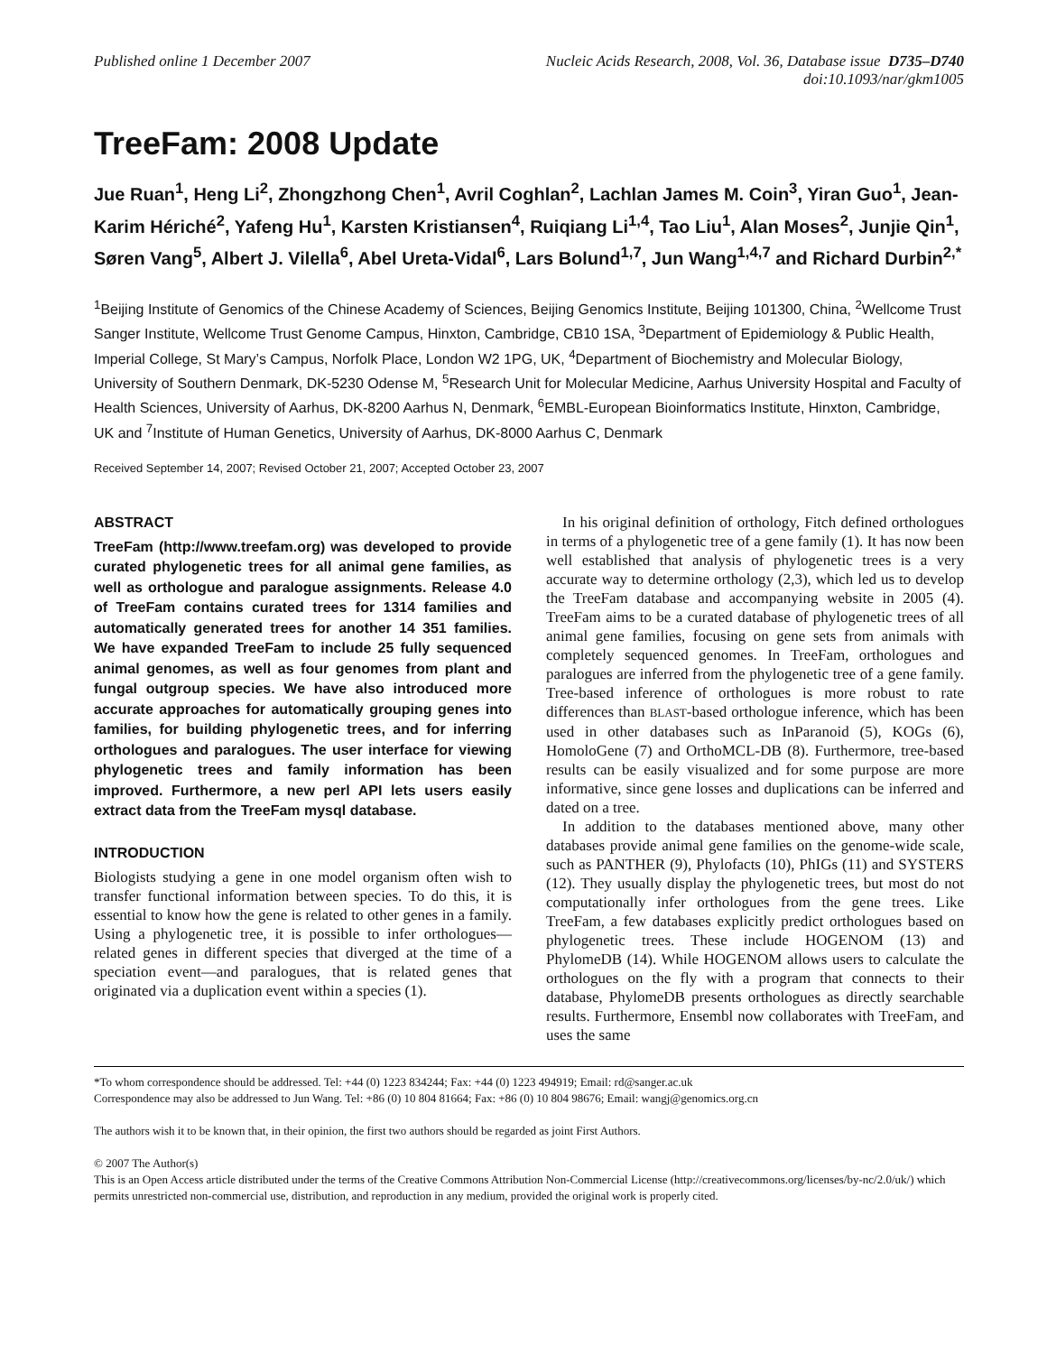Published online 1 December 2007
Nucleic Acids Research, 2008, Vol. 36, Database issue D735–D740
doi:10.1093/nar/gkm1005
TreeFam: 2008 Update
Jue Ruan<sup>1</sup>, Heng Li<sup>2</sup>, Zhongzhong Chen<sup>1</sup>, Avril Coghlan<sup>2</sup>, Lachlan James M. Coin<sup>3</sup>, Yiran Guo<sup>1</sup>, Jean-Karim Hériché<sup>2</sup>, Yafeng Hu<sup>1</sup>, Karsten Kristiansen<sup>4</sup>, Ruiqiang Li<sup>1,4</sup>, Tao Liu<sup>1</sup>, Alan Moses<sup>2</sup>, Junjie Qin<sup>1</sup>, Søren Vang<sup>5</sup>, Albert J. Vilella<sup>6</sup>, Abel Ureta-Vidal<sup>6</sup>, Lars Bolund<sup>1,7</sup>, Jun Wang<sup>1,4,7</sup> and Richard Durbin<sup>2,*</sup>
<sup>1</sup> Beijing Institute of Genomics of the Chinese Academy of Sciences, Beijing Genomics Institute, Beijing 101300, China, <sup>2</sup>Wellcome Trust Sanger Institute, Wellcome Trust Genome Campus, Hinxton, Cambridge, CB10 1SA, <sup>3</sup>Department of Epidemiology & Public Health, Imperial College, St Mary’s Campus, Norfolk Place, London W2 1PG, UK, <sup>4</sup>Department of Biochemistry and Molecular Biology, University of Southern Denmark, DK-5230 Odense M, <sup>5</sup>Research Unit for Molecular Medicine, Aarhus University Hospital and Faculty of Health Sciences, University of Aarhus, DK-8200 Aarhus N, Denmark, <sup>6</sup>EMBL-European Bioinformatics Institute, Hinxton, Cambridge, UK and <sup>7</sup>Institute of Human Genetics, University of Aarhus, DK-8000 Aarhus C, Denmark
Received September 14, 2007; Revised October 21, 2007; Accepted October 23, 2007
ABSTRACT
TreeFam (http://www.treefam.org) was developed to provide curated phylogenetic trees for all animal gene families, as well as orthologue and paralogue assignments. Release 4.0 of TreeFam contains curated trees for 1314 families and automatically generated trees for another 14 351 families. We have expanded TreeFam to include 25 fully sequenced animal genomes, as well as four genomes from plant and fungal outgroup species. We have also introduced more accurate approaches for automatically grouping genes into families, for building phylogenetic trees, and for inferring orthologues and paralogues. The user interface for viewing phylogenetic trees and family information has been improved. Furthermore, a new perl API lets users easily extract data from the TreeFam mysql database.
INTRODUCTION
Biologists studying a gene in one model organism often wish to transfer functional information between species. To do this, it is essential to know how the gene is related to other genes in a family. Using a phylogenetic tree, it is possible to infer orthologues—related genes in different species that diverged at the time of a speciation event—and paralogues, that is related genes that originated via a duplication event within a species (1).
In his original definition of orthology, Fitch defined orthologues in terms of a phylogenetic tree of a gene family (1). It has now been well established that analysis of phylogenetic trees is a very accurate way to determine orthology (2,3), which led us to develop the TreeFam database and accompanying website in 2005 (4). TreeFam aims to be a curated database of phylogenetic trees of all animal gene families, focusing on gene sets from animals with completely sequenced genomes. In TreeFam, orthologues and paralogues are inferred from the phylogenetic tree of a gene family. Tree-based inference of orthologues is more robust to rate differences than BLAST-based orthologue inference, which has been used in other databases such as InParanoid (5), KOGs (6), HomoloGene (7) and OrthoMCL-DB (8). Furthermore, tree-based results can be easily visualized and for some purpose are more informative, since gene losses and duplications can be inferred and dated on a tree.
In addition to the databases mentioned above, many other databases provide animal gene families on the genome-wide scale, such as PANTHER (9), Phylofacts (10), PhIGs (11) and SYSTERS (12). They usually display the phylogenetic trees, but most do not computationally infer orthologues from the gene trees. Like TreeFam, a few databases explicitly predict orthologues based on phylogenetic trees. These include HOGENOM (13) and PhylomeDB (14). While HOGENOM allows users to calculate the orthologues on the fly with a program that connects to their database, PhylomeDB presents orthologues as directly searchable results. Furthermore, Ensembl now collaborates with TreeFam, and uses the same
*To whom correspondence should be addressed. Tel: +44 (0) 1223 834244; Fax: +44 (0) 1223 494919; Email: rd@sanger.ac.uk
Correspondence may also be addressed to Jun Wang. Tel: +86 (0) 10 804 81664; Fax: +86 (0) 10 804 98676; Email: wangj@genomics.org.cn
The authors wish it to be known that, in their opinion, the first two authors should be regarded as joint First Authors.
© 2007 The Author(s)
This is an Open Access article distributed under the terms of the Creative Commons Attribution Non-Commercial License (http://creativecommons.org/licenses/by-nc/2.0/uk/) which permits unrestricted non-commercial use, distribution, and reproduction in any medium, provided the original work is properly cited.